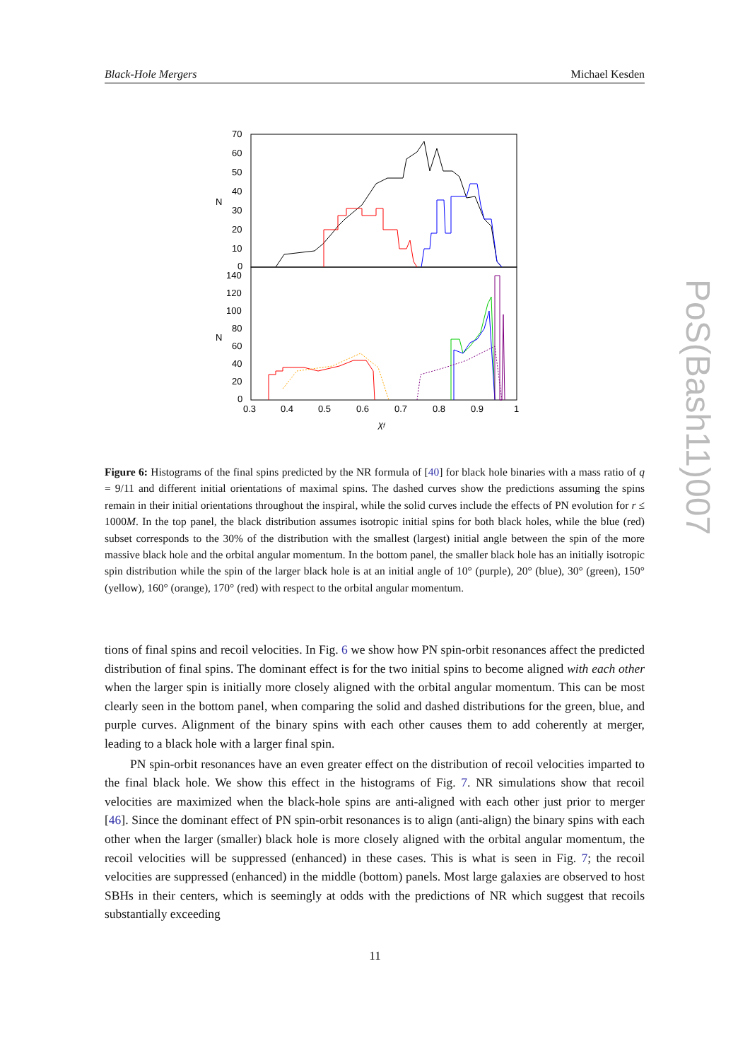Black-Hole Mergers Michael Kesden
70
60
50
40
30
20
10
0
140
120
100
80
60
40
20
0
N
N
0.3
0.4
0.5
0.6
0.7
0.8
0.9
1
χf
Figure 6: Histograms of the final spins predicted by the NR formula of [40] for black hole binaries with a mass ratio of q = 9/11 and different initial orientations of maximal spins. The dashed curves show the predictions assuming the spins remain in their initial orientations throughout the inspiral, while the solid curves include the effects of PN evolution for r ≤ 1000M. In the top panel, the black distribution assumes isotropic initial spins for both black holes, while the blue (red) subset corresponds to the 30% of the distribution with the smallest (largest) initial angle between the spin of the more massive black hole and the orbital angular momentum. In the bottom panel, the smaller black hole has an initially isotropic spin distribution while the spin of the larger black hole is at an initial angle of 10° (purple), 20° (blue), 30° (green), 150° (yellow), 160° (orange), 170° (red) with respect to the orbital angular momentum.
tions of final spins and recoil velocities. In Fig. 6 we show how PN spin-orbit resonances affect the predicted distribution of final spins. The dominant effect is for the two initial spins to become aligned with each other when the larger spin is initially more closely aligned with the orbital angular momentum. This can be most clearly seen in the bottom panel, when comparing the solid and dashed distributions for the green, blue, and purple curves. Alignment of the binary spins with each other causes them to add coherently at merger, leading to a black hole with a larger final spin.
PN spin-orbit resonances have an even greater effect on the distribution of recoil velocities imparted to the final black hole. We show this effect in the histograms of Fig. 7. NR simulations show that recoil velocities are maximized when the black-hole spins are anti-aligned with each other just prior to merger [46]. Since the dominant effect of PN spin-orbit resonances is to align (anti-align) the binary spins with each other when the larger (smaller) black hole is more closely aligned with the orbital angular momentum, the recoil velocities will be suppressed (enhanced) in these cases. This is what is seen in Fig. 7; the recoil velocities are suppressed (enhanced) in the middle (bottom) panels. Most large galaxies are observed to host SBHs in their centers, which is seemingly at odds with the predictions of NR which suggest that recoils substantially exceeding
PoS(Bash11)007
11